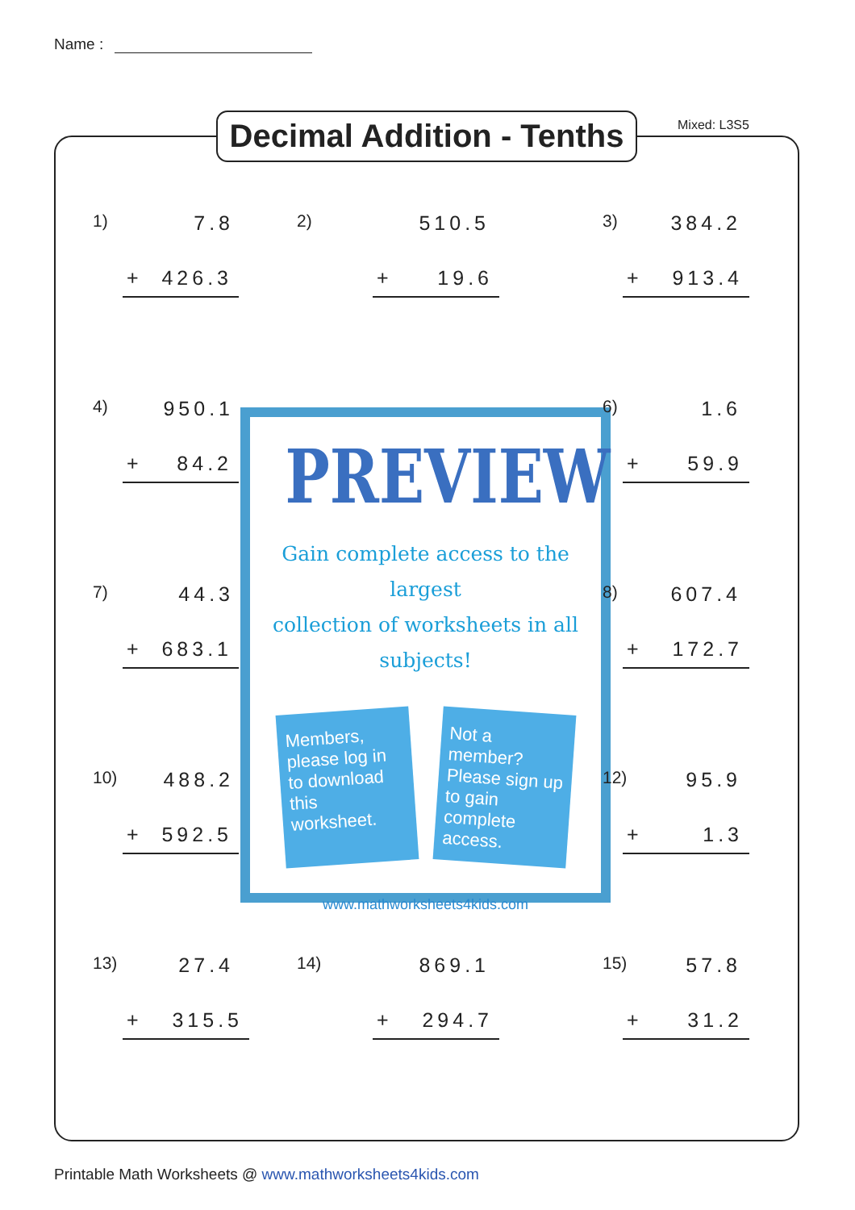Name :
Decimal Addition - Tenths
Mixed: L3S5
1) 7.8
+ 426.3
2) 510.5
+ 19.6
3) 384.2
+ 913.4
4) 950.1
+ 84.2
PREVIEW
Gain complete access to the largest
collection of worksheets in all subjects!
Members, please log in to download this worksheet.
Not a member? Please sign up to gain complete access.
www.mathworksheets4kids.com
6) 1.6
+ 59.9
7) 44.3
+ 683.1
8) 607.4
+ 172.7
10) 488.2
+ 592.5
12) 95.9
+ 1.3
13) 27.4
+ 315.5
14) 869.1
+ 294.7
15) 57.8
+ 31.2
Printable Math Worksheets @ www.mathworksheets4kids.com